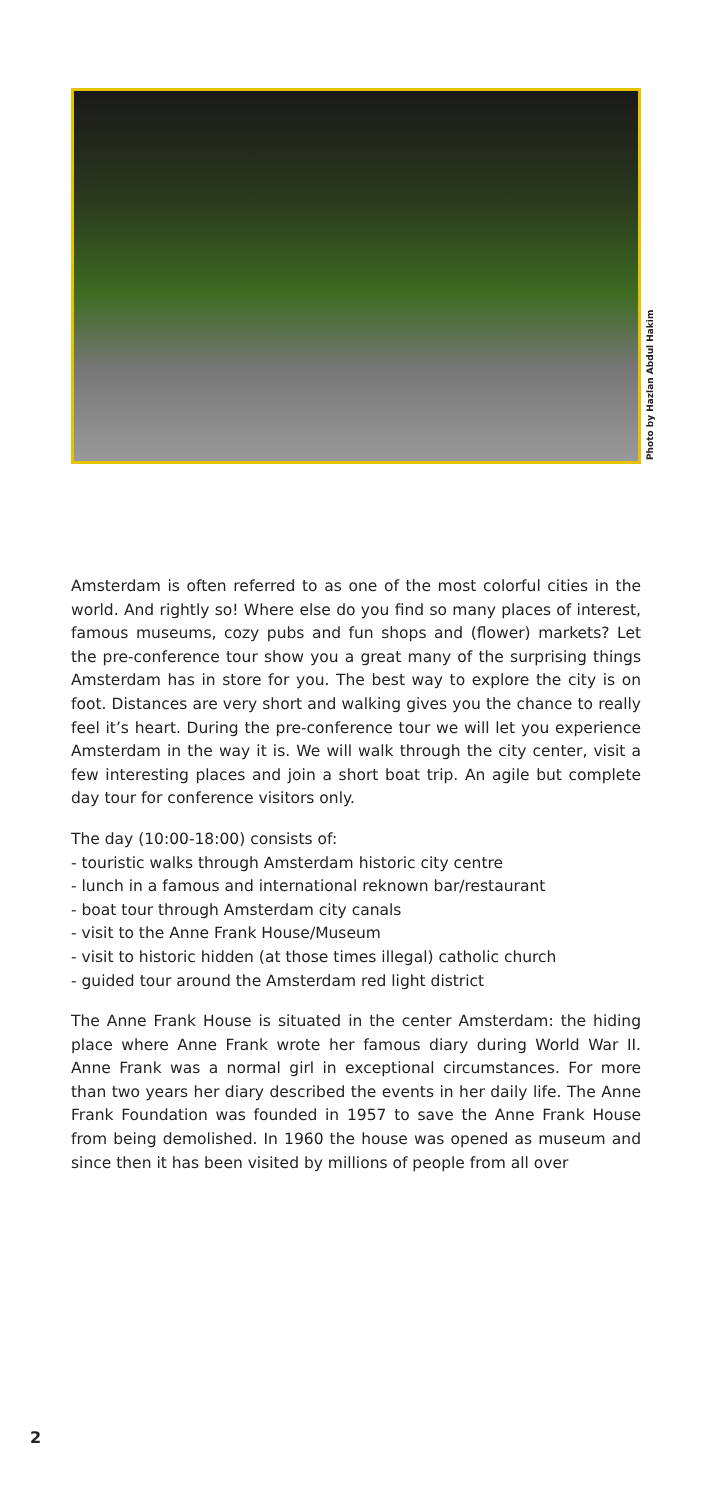Photo by Hazlan Abdul Hakim
Amsterdam is often referred to as one of the most colorful cities in the world. And rightly so! Where else do you find so many places of interest, famous museums, cozy pubs and fun shops and (flower) markets? Let the pre-conference tour show you a great many of the surprising things Amsterdam has in store for you. The best way to explore the city is on foot. Distances are very short and walking gives you the chance to really feel it’s heart. During the pre-conference tour we will let you experience Amsterdam in the way it is. We will walk through the city center, visit a few interesting places and join a short boat trip. An agile but complete day tour for conference visitors only.
The day (10:00-18:00) consists of:
- touristic walks through Amsterdam historic city centre
- lunch in a famous and international reknown bar/restaurant
- boat tour through Amsterdam city canals
- visit to the Anne Frank House/Museum
- visit to historic hidden (at those times illegal) catholic church
- guided tour around the Amsterdam red light district
The Anne Frank House is situated in the center Amsterdam: the hiding place where Anne Frank wrote her famous diary during World War II. Anne Frank was a normal girl in exceptional circumstances. For more than two years her diary described the events in her daily life. The Anne Frank Foundation was founded in 1957 to save the Anne Frank House from being demolished. In 1960 the house was opened as museum and since then it has been visited by millions of people from all over
2